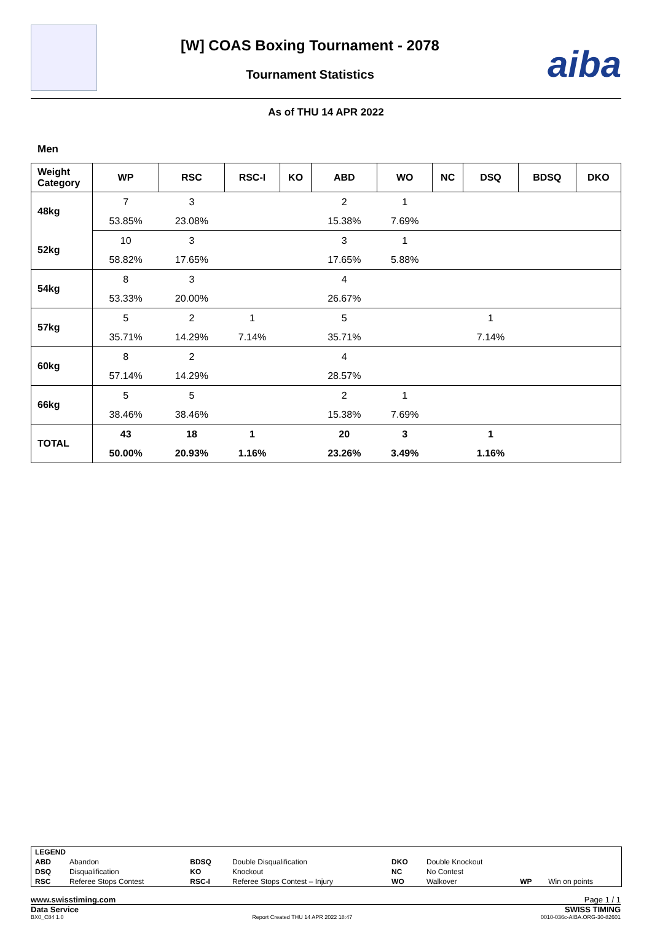[W] COAS Boxing Tournament - 2078
Tournament Statistics
aiba
As of THU 14 APR 2022
Men
| Weight Category | WP | RSC | RSC-I | KO | ABD | WO | NC | DSQ | BDSQ | DKO |
| --- | --- | --- | --- | --- | --- | --- | --- | --- | --- | --- |
| 48kg | 7 | 3 | | | 2 | 1 | | | | |
| | 53.85% | 23.08% | | | 15.38% | 7.69% | | | | |
| 52kg | 10 | 3 | | | 3 | 1 | | | | |
| | 58.82% | 17.65% | | | 17.65% | 5.88% | | | | |
| 54kg | 8 | 3 | | | 4 | | | | | |
| | 53.33% | 20.00% | | | 26.67% | | | | | |
| 57kg | 5 | 2 | 1 | | 5 | | | 1 | | |
| | 35.71% | 14.29% | 7.14% | | 35.71% | | | 7.14% | | |
| 60kg | 8 | 2 | | | 4 | | | | | |
| | 57.14% | 14.29% | | | 28.57% | | | | | |
| 66kg | 5 | 5 | | | 2 | 1 | | | | |
| | 38.46% | 38.46% | | | 15.38% | 7.69% | | | | |
| TOTAL | 43 | 18 | 1 | | 20 | 3 | | 1 | | |
| | 50.00% | 20.93% | 1.16% | | 23.26% | 3.49% | | 1.16% | | |
| LEGEND | | | | | | | |
| ABD | Abandon | BDSQ | Double Disqualification | DKO | Double Knockout | | |
| DSQ | Disqualification | KO | Knockout | NC | No Contest | | |
| RSC | Referee Stops Contest | RSC-I | Referee Stops Contest – Injury | WO | Walkover | WP | Win on points |
www.swisstiming.com Page 1 / 1
Data Service SWISS TIMING
BX0_C84 1.0 Report Created THU 14 APR 2022 18:47 0010-036c-AIBA.ORG-30-82601